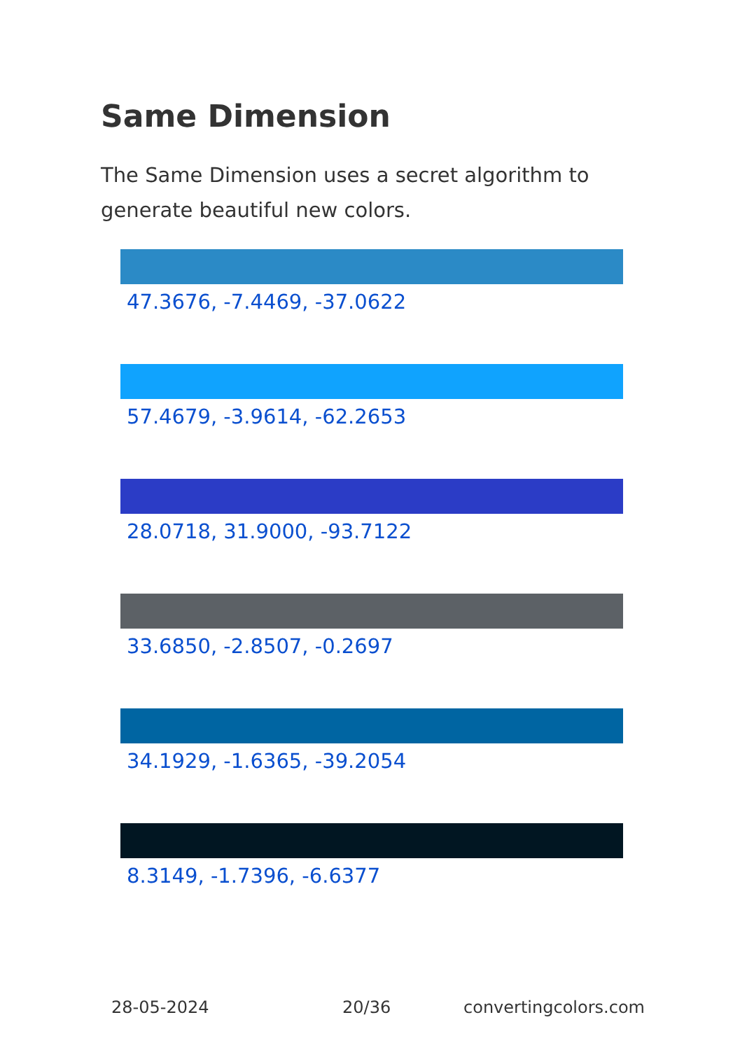Same Dimension
The Same Dimension uses a secret algorithm to generate beautiful new colors.
47.3676, -7.4469, -37.0622
57.4679, -3.9614, -62.2653
28.0718, 31.9000, -93.7122
33.6850, -2.8507, -0.2697
34.1929, -1.6365, -39.2054
8.3149, -1.7396, -6.6377
28-05-2024 20/36 convertingcolors.com